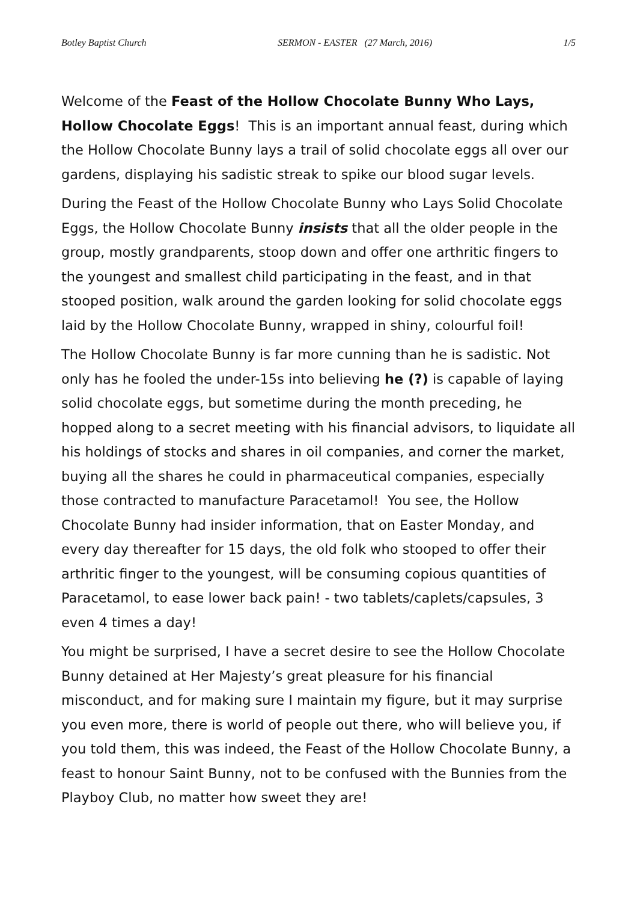Botley Baptist Church SERMON - EASTER (27 March, 2016) 1/5
Welcome of the Feast of the Hollow Chocolate Bunny Who Lays, Hollow Chocolate Eggs! This is an important annual feast, during which the Hollow Chocolate Bunny lays a trail of solid chocolate eggs all over our gardens, displaying his sadistic streak to spike our blood sugar levels.
During the Feast of the Hollow Chocolate Bunny who Lays Solid Chocolate Eggs, the Hollow Chocolate Bunny insists that all the older people in the group, mostly grandparents, stoop down and offer one arthritic fingers to the youngest and smallest child participating in the feast, and in that stooped position, walk around the garden looking for solid chocolate eggs laid by the Hollow Chocolate Bunny, wrapped in shiny, colourful foil!
The Hollow Chocolate Bunny is far more cunning than he is sadistic. Not only has he fooled the under-15s into believing he (?) is capable of laying solid chocolate eggs, but sometime during the month preceding, he hopped along to a secret meeting with his financial advisors, to liquidate all his holdings of stocks and shares in oil companies, and corner the market, buying all the shares he could in pharmaceutical companies, especially those contracted to manufacture Paracetamol! You see, the Hollow Chocolate Bunny had insider information, that on Easter Monday, and every day thereafter for 15 days, the old folk who stooped to offer their arthritic finger to the youngest, will be consuming copious quantities of Paracetamol, to ease lower back pain! - two tablets/caplets/capsules, 3 even 4 times a day!
You might be surprised, I have a secret desire to see the Hollow Chocolate Bunny detained at Her Majesty’s great pleasure for his financial misconduct, and for making sure I maintain my figure, but it may surprise you even more, there is world of people out there, who will believe you, if you told them, this was indeed, the Feast of the Hollow Chocolate Bunny, a feast to honour Saint Bunny, not to be confused with the Bunnies from the Playboy Club, no matter how sweet they are!